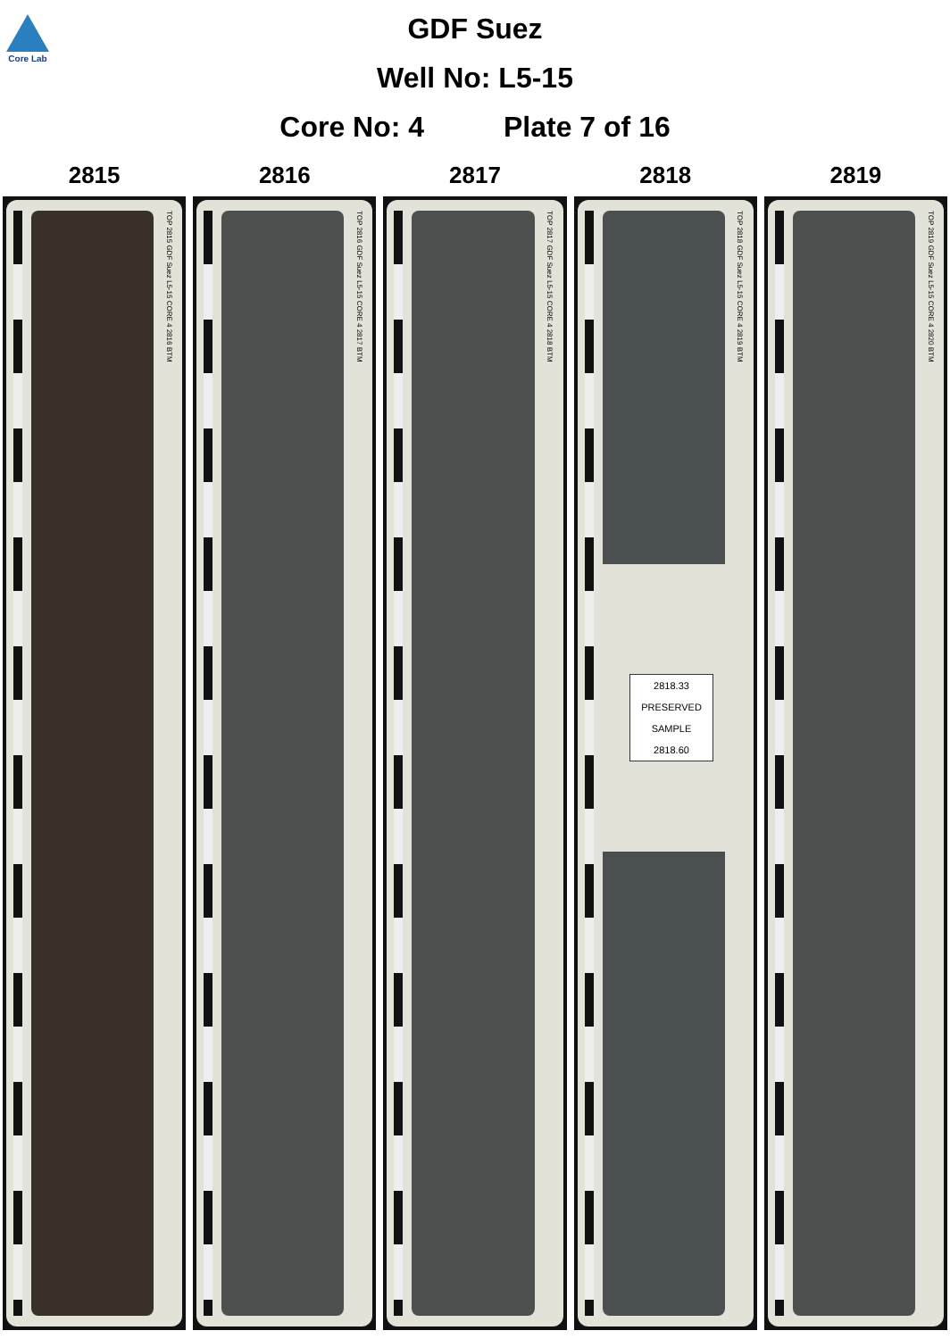Core Lab
GDF Suez
Well No: L5-15
Core No: 4 Plate 7 of 16
2815
TOP 2815 GDF Suez L5-15 CORE 4 2816 BTM
2816
TOP 2816 GDF Suez L5-15 CORE 4 2817 BTM
2817
TOP 2817 GDF Suez L5-15 CORE 4 2818 BTM
2818
TOP 2818 GDF Suez L5-15 CORE 4 2819 BTM
2819
TOP 2819 GDF Suez L5-15 CORE 4 2820 BTM
2818.33
PRESERVED
SAMPLE
2818.60